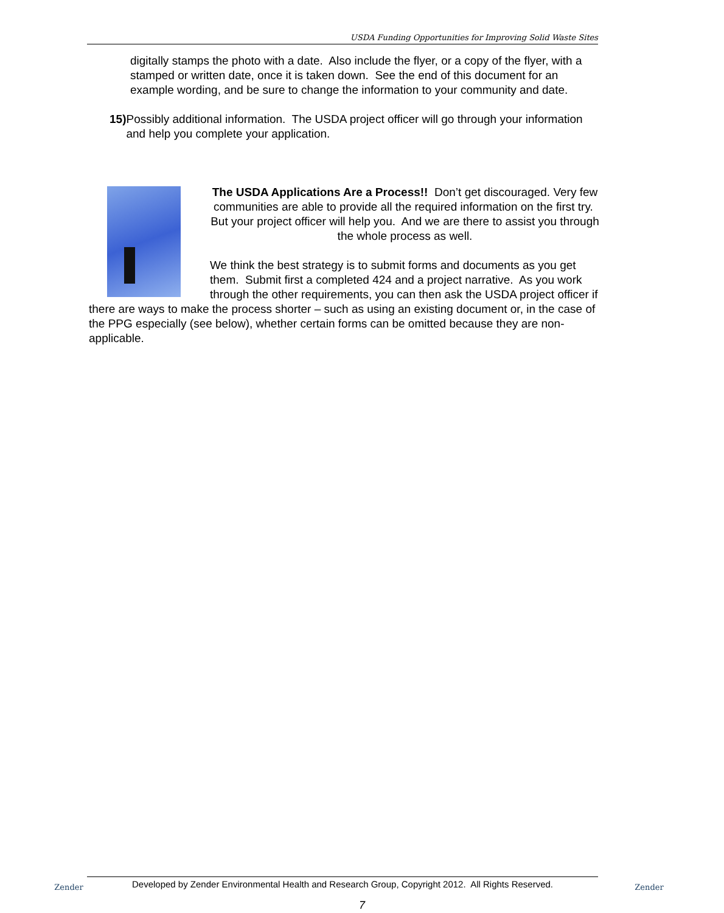USDA Funding Opportunities for Improving Solid Waste Sites
digitally stamps the photo with a date. Also include the flyer, or a copy of the flyer, with a stamped or written date, once it is taken down. See the end of this document for an example wording, and be sure to change the information to your community and date.
15) Possibly additional information. The USDA project officer will go through your information and help you complete your application.
The USDA Applications Are a Process!! Don’t get discouraged. Very few communities are able to provide all the required information on the first try. But your project officer will help you. And we are there to assist you through the whole process as well.
We think the best strategy is to submit forms and documents as you get them. Submit first a completed 424 and a project narrative. As you work through the other requirements, you can then ask the USDA project officer if there are ways to make the process shorter – such as using an existing document or, in the case of the PPG especially (see below), whether certain forms can be omitted because they are non-applicable.
Zender
Developed by Zender Environmental Health and Research Group, Copyright 2012. All Rights Reserved.
Zender
7